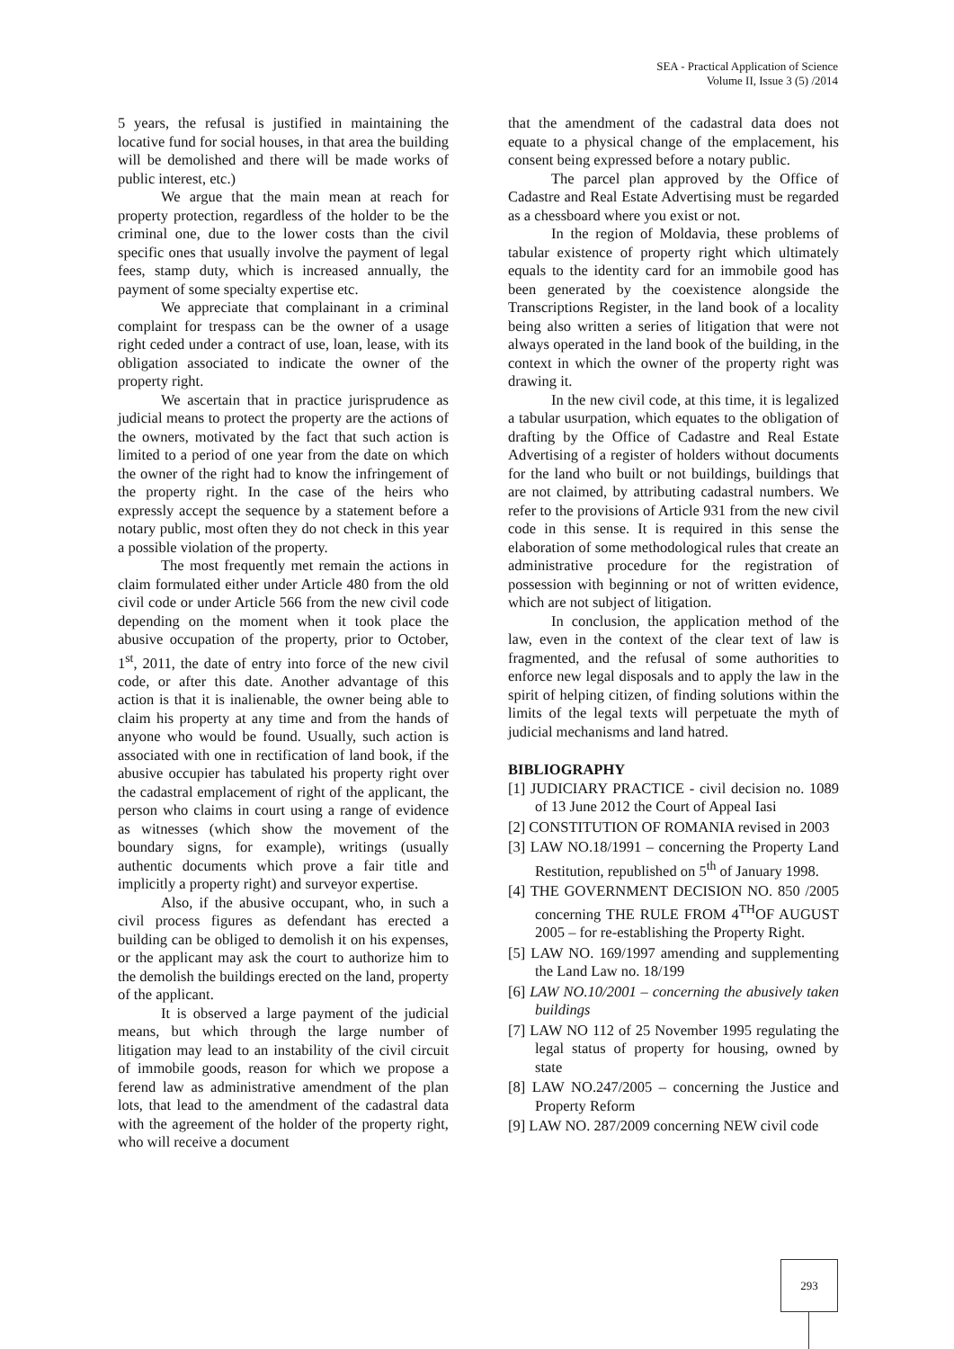SEA - Practical Application of Science
Volume II, Issue 3 (5) /2014
5 years, the refusal is justified in maintaining the locative fund for social houses, in that area the building will be demolished and there will be made works of public interest, etc.)
We argue that the main mean at reach for property protection, regardless of the holder to be the criminal one, due to the lower costs than the civil specific ones that usually involve the payment of legal fees, stamp duty, which is increased annually, the payment of some specialty expertise etc.
We appreciate that complainant in a criminal complaint for trespass can be the owner of a usage right ceded under a contract of use, loan, lease, with its obligation associated to indicate the owner of the property right.
We ascertain that in practice jurisprudence as judicial means to protect the property are the actions of the owners, motivated by the fact that such action is limited to a period of one year from the date on which the owner of the right had to know the infringement of the property right. In the case of the heirs who expressly accept the sequence by a statement before a notary public, most often they do not check in this year a possible violation of the property.
The most frequently met remain the actions in claim formulated either under Article 480 from the old civil code or under Article 566 from the new civil code depending on the moment when it took place the abusive occupation of the property, prior to October, 1<sup>st</sup>, 2011, the date of entry into force of the new civil code, or after this date. Another advantage of this action is that it is inalienable, the owner being able to claim his property at any time and from the hands of anyone who would be found. Usually, such action is associated with one in rectification of land book, if the abusive occupier has tabulated his property right over the cadastral emplacement of right of the applicant, the person who claims in court using a range of evidence as witnesses (which show the movement of the boundary signs, for example), writings (usually authentic documents which prove a fair title and implicitly a property right) and surveyor expertise.
Also, if the abusive occupant, who, in such a civil process figures as defendant has erected a building can be obliged to demolish it on his expenses, or the applicant may ask the court to authorize him to the demolish the buildings erected on the land, property of the applicant.
It is observed a large payment of the judicial means, but which through the large number of litigation may lead to an instability of the civil circuit of immobile goods, reason for which we propose a ferend law as administrative amendment of the plan lots, that lead to the amendment of the cadastral data with the agreement of the holder of the property right, who will receive a document
that the amendment of the cadastral data does not equate to a physical change of the emplacement, his consent being expressed before a notary public.
The parcel plan approved by the Office of Cadastre and Real Estate Advertising must be regarded as a chessboard where you exist or not.
In the region of Moldavia, these problems of tabular existence of property right which ultimately equals to the identity card for an immobile good has been generated by the coexistence alongside the Transcriptions Register, in the land book of a locality being also written a series of litigation that were not always operated in the land book of the building, in the context in which the owner of the property right was drawing it.
In the new civil code, at this time, it is legalized a tabular usurpation, which equates to the obligation of drafting by the Office of Cadastre and Real Estate Advertising of a register of holders without documents for the land who built or not buildings, buildings that are not claimed, by attributing cadastral numbers. We refer to the provisions of Article 931 from the new civil code in this sense. It is required in this sense the elaboration of some methodological rules that create an administrative procedure for the registration of possession with beginning or not of written evidence, which are not subject of litigation.
In conclusion, the application method of the law, even in the context of the clear text of law is fragmented, and the refusal of some authorities to enforce new legal disposals and to apply the law in the spirit of helping citizen, of finding solutions within the limits of the legal texts will perpetuate the myth of judicial mechanisms and land hatred.
BIBLIOGRAPHY
[1] JUDICIARY PRACTICE - civil decision no. 1089 of 13 June 2012 the Court of Appeal Iasi
[2] CONSTITUTION OF ROMANIA revised in 2003
[3] LAW NO.18/1991 – concerning the Property Land Restitution, republished on 5<sup>th</sup> of January 1998.
[4] THE GOVERNMENT DECISION NO. 850 /2005 concerning THE RULE FROM 4<sup>TH</sup>OF AUGUST 2005 – for re-establishing the Property Right.
[5] LAW NO. 169/1997 amending and supplementing the Land Law no. 18/199
[6] LAW NO.10/2001 – concerning the abusively taken buildings
[7] LAW NO 112 of 25 November 1995 regulating the legal status of property for housing, owned by state
[8] LAW NO.247/2005 – concerning the Justice and Property Reform
[9] LAW NO. 287/2009 concerning NEW civil code
293